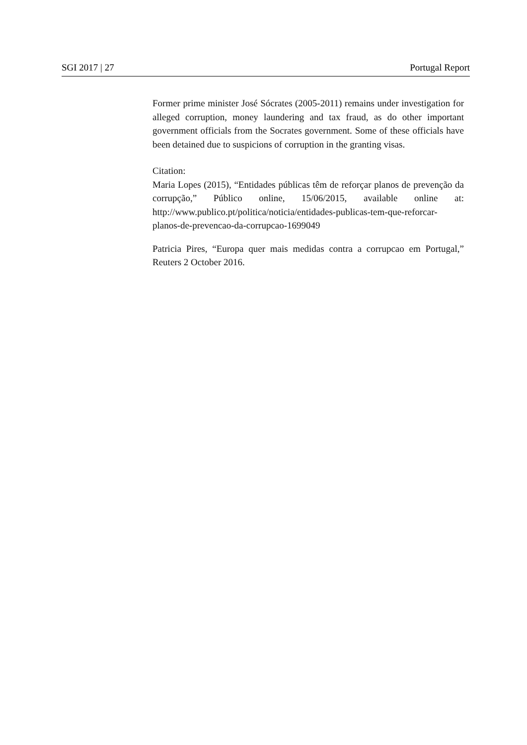SGI 2017 | 27 Portugal Report
Former prime minister José Sócrates (2005-2011) remains under investigation for alleged corruption, money laundering and tax fraud, as do other important government officials from the Socrates government. Some of these officials have been detained due to suspicions of corruption in the granting visas.
Citation:
Maria Lopes (2015), “Entidades públicas têm de reforçar planos de prevenção da corrupção,” Público online, 15/06/2015, available online at: http://www.publico.pt/politica/noticia/entidades-publicas-tem-que-reforcar-planos-de-prevencao-da-corrupcao-1699049
Patricia Pires, “Europa quer mais medidas contra a corrupcao em Portugal,” Reuters 2 October 2016.